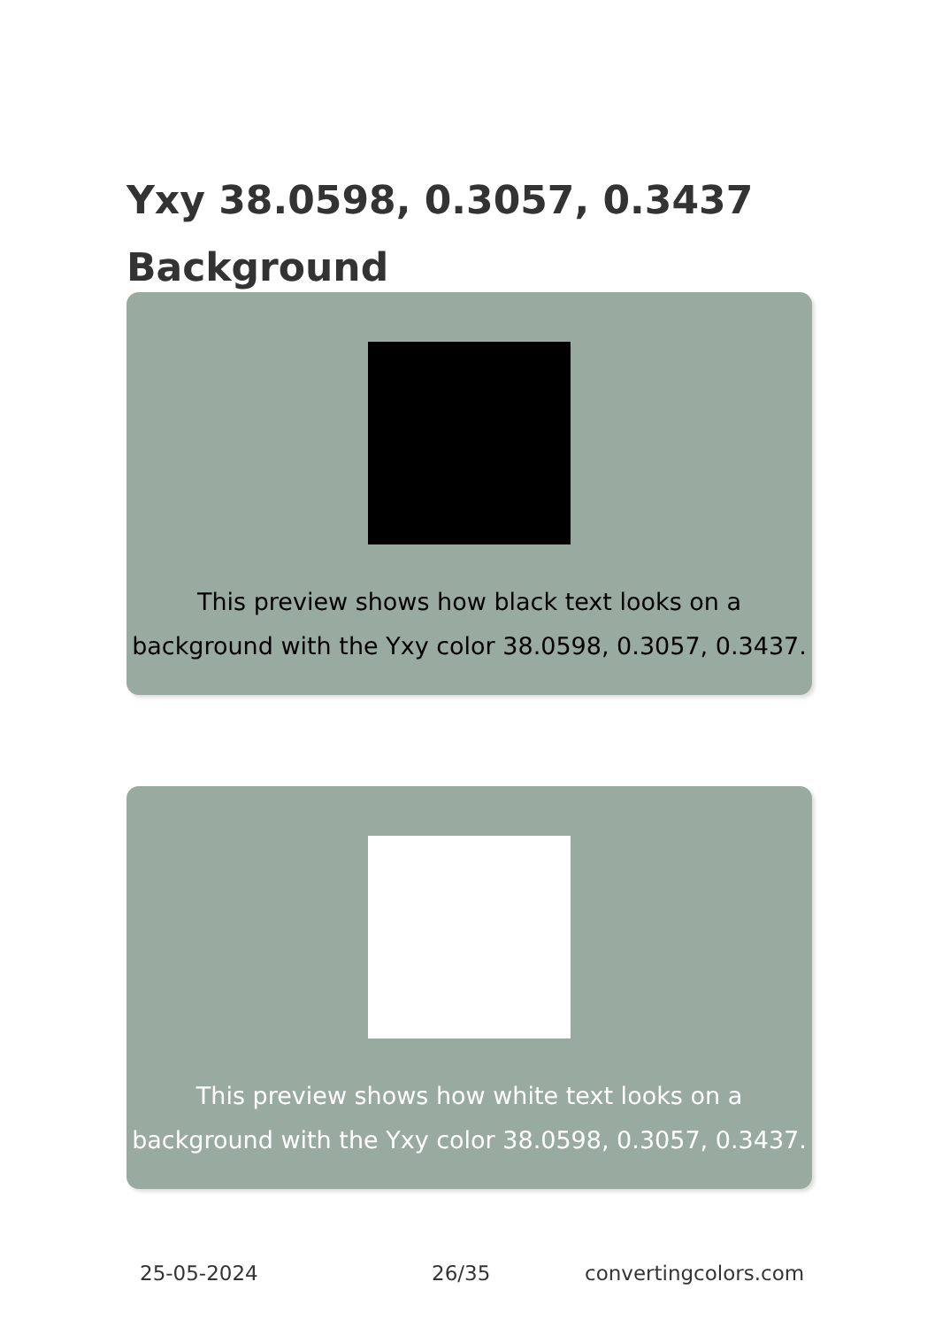Yxy 38.0598, 0.3057, 0.3437 Background
This preview shows how black text looks on a background with the Yxy color 38.0598, 0.3057, 0.3437.
This preview shows how white text looks on a background with the Yxy color 38.0598, 0.3057, 0.3437.
25-05-2024 26/35 convertingcolors.com